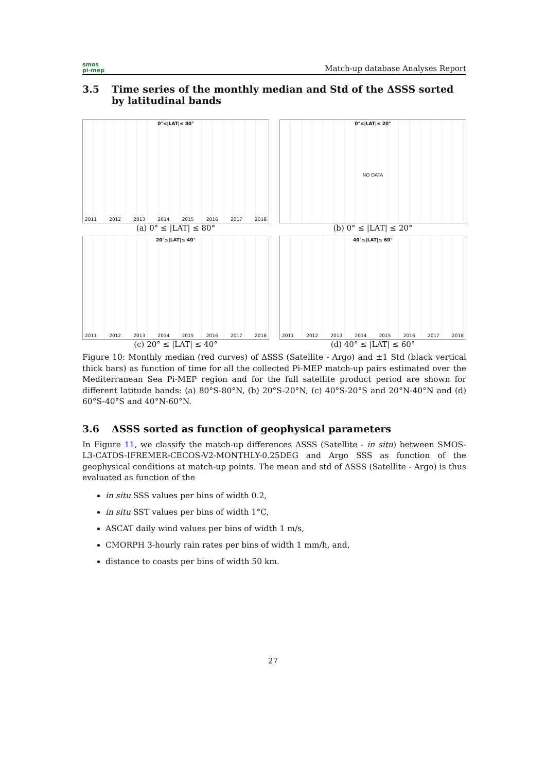smos
pi-mep
Match-up database Analyses Report
3.5 Time series of the monthly median and Std of the ΔSSS sorted by latitudinal bands
0°≤|LAT|≤ 80°
2011 2012 2013 2014 2015 2016 2017 2018
(a) 0° ≤ |LAT| ≤ 80°
0°≤|LAT|≤ 20°
NO DATA
(b) 0° ≤ |LAT| ≤ 20°
20°≤|LAT|≤ 40°
2011 2012 2013 2014 2015 2016 2017 2018
(c) 20° ≤ |LAT| ≤ 40°
40°≤|LAT|≤ 60°
2011 2012 2013 2014 2015 2016 2017 2018
(d) 40° ≤ |LAT| ≤ 60°
Figure 10: Monthly median (red curves) of ΔSSS (Satellite - Argo) and ±1 Std (black vertical thick bars) as function of time for all the collected Pi-MEP match-up pairs estimated over the Mediterranean Sea Pi-MEP region and for the full satellite product period are shown for different latitude bands: (a) 80°S-80°N, (b) 20°S-20°N, (c) 40°S-20°S and 20°N-40°N and (d) 60°S-40°S and 40°N-60°N.
3.6 ΔSSS sorted as function of geophysical parameters
In Figure 11, we classify the match-up differences ΔSSS (Satellite - in situ) between SMOS-L3-CATDS-IFREMER-CECOS-V2-MONTHLY-0.25DEG and Argo SSS as function of the geophysical conditions at match-up points. The mean and std of ΔSSS (Satellite - Argo) is thus evaluated as function of the
in situ SSS values per bins of width 0.2,
in situ SST values per bins of width 1°C,
ASCAT daily wind values per bins of width 1 m/s,
CMORPH 3-hourly rain rates per bins of width 1 mm/h, and,
distance to coasts per bins of width 50 km.
27